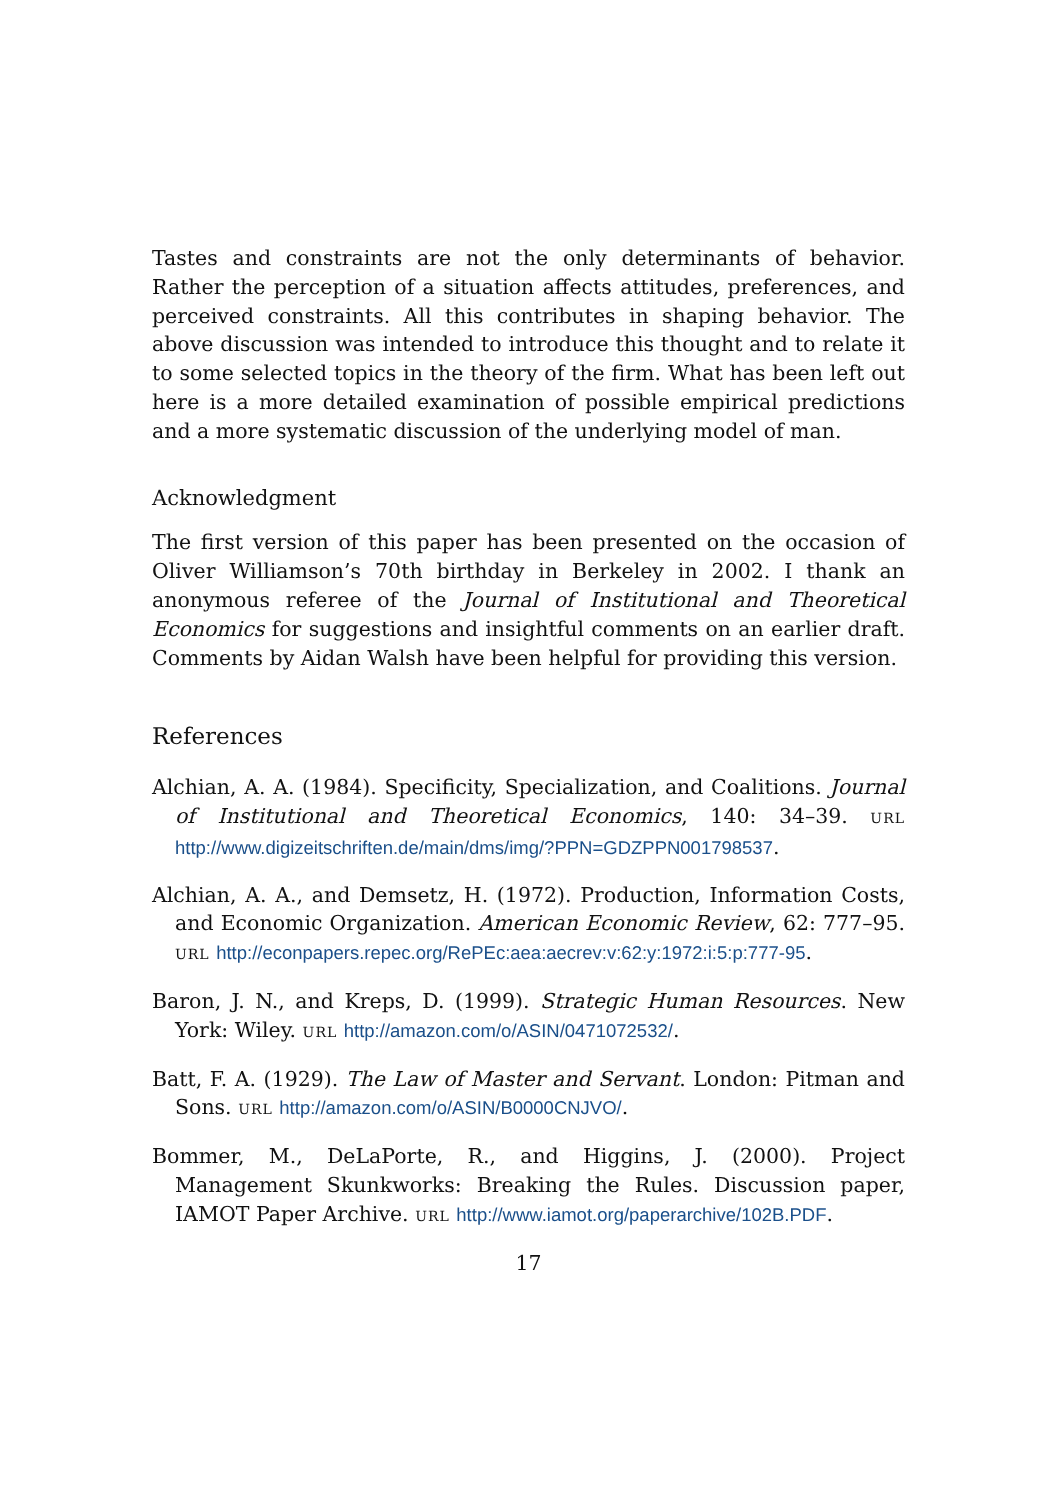Tastes and constraints are not the only determinants of behavior. Rather the perception of a situation affects attitudes, preferences, and perceived constraints. All this contributes in shaping behavior. The above discussion was intended to introduce this thought and to relate it to some selected topics in the theory of the firm. What has been left out here is a more detailed examination of possible empirical predictions and a more systematic discussion of the underlying model of man.
Acknowledgment
The first version of this paper has been presented on the occasion of Oliver Williamson’s 70th birthday in Berkeley in 2002. I thank an anonymous referee of the Journal of Institutional and Theoretical Economics for suggestions and insightful comments on an earlier draft. Comments by Aidan Walsh have been helpful for providing this version.
References
Alchian, A. A. (1984). Specificity, Specialization, and Coalitions. Journal of Institutional and Theoretical Economics, 140: 34–39. URL http://www.digizeitschriften.de/main/dms/img/?PPN=GDZPPN001798537.
Alchian, A. A., and Demsetz, H. (1972). Production, Information Costs, and Economic Organization. American Economic Review, 62: 777–95. URL http://econpapers.repec.org/RePEc:aea:aecrev:v:62:y:1972:i:5:p:777-95.
Baron, J. N., and Kreps, D. (1999). Strategic Human Resources. New York: Wiley. URL http://amazon.com/o/ASIN/0471072532/.
Batt, F. A. (1929). The Law of Master and Servant. London: Pitman and Sons. URL http://amazon.com/o/ASIN/B0000CNJVO/.
Bommer, M., DeLaPorte, R., and Higgins, J. (2000). Project Management Skunkworks: Breaking the Rules. Discussion paper, IAMOT Paper Archive. URL http://www.iamot.org/paperarchive/102B.PDF.
17